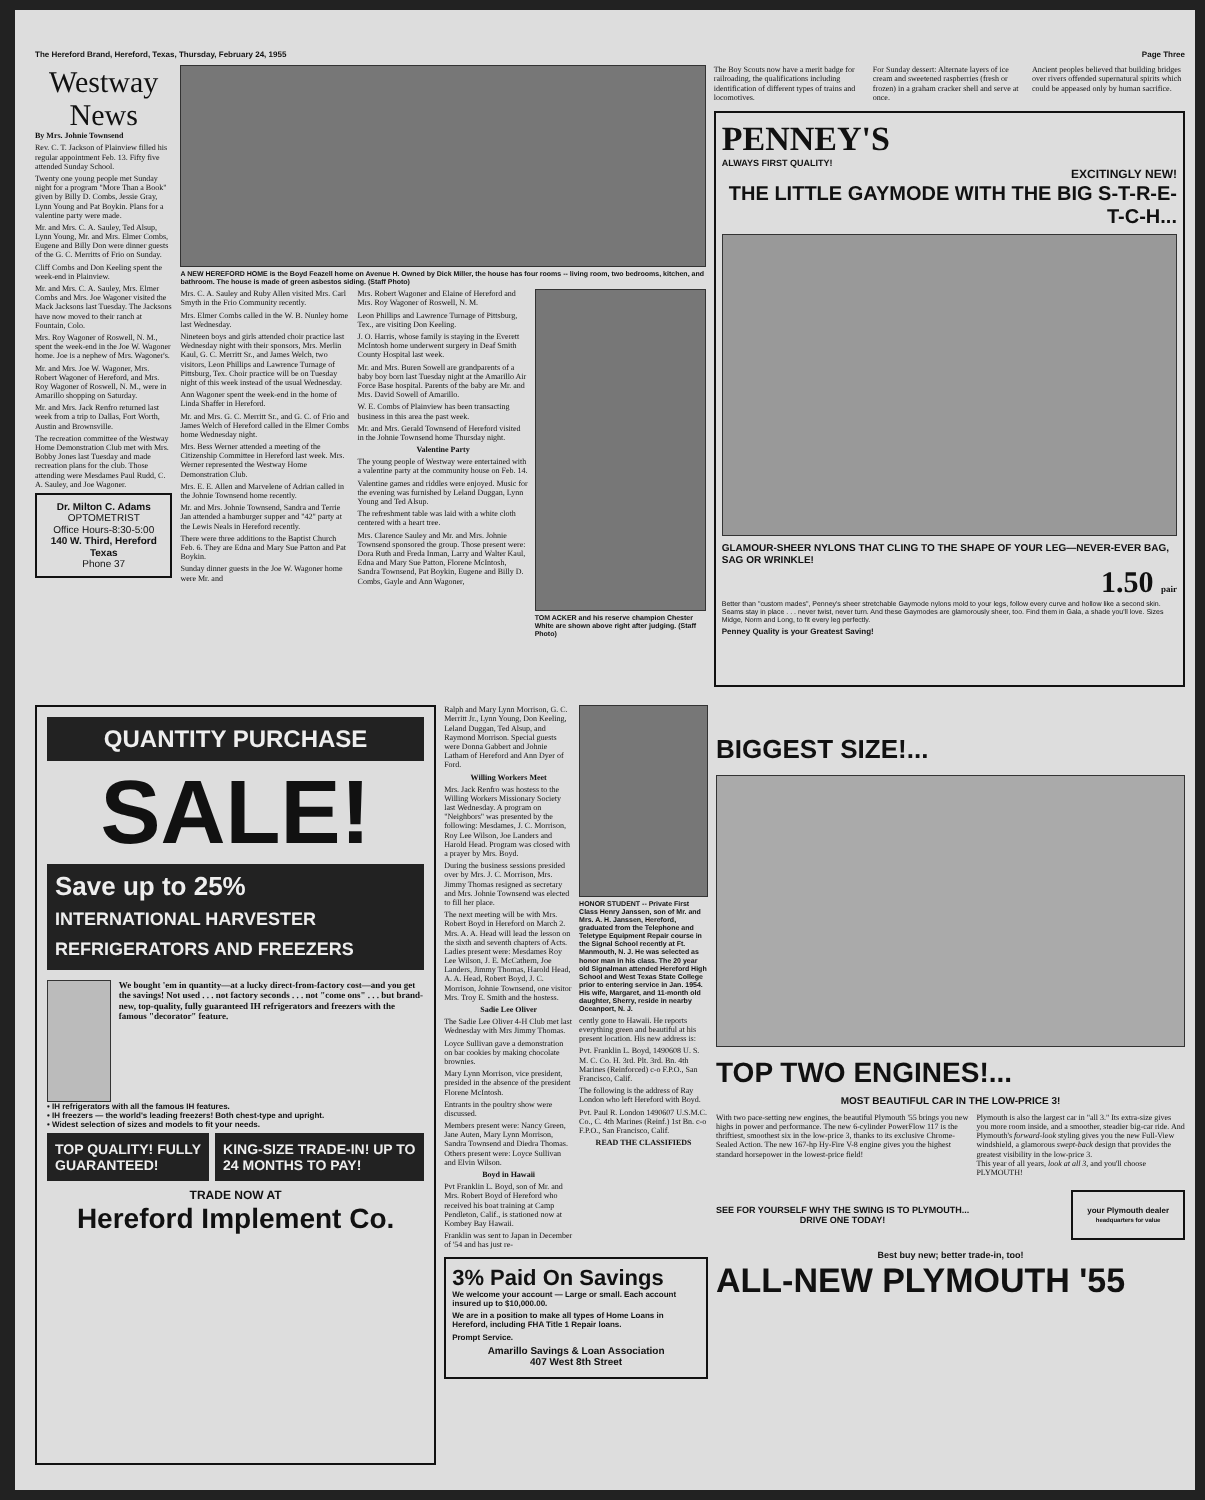The Hereford Brand, Hereford, Texas, Thursday, February 24, 1955 Page Three
Westway News
By Mrs. Johnie Townsend
Rev. C. T. Jackson of Plainview filled his regular appointment Feb. 13. Fifty five attended Sunday School.
Twenty one young people met Sunday night for a program "More Than a Book" given by Billy D. Combs, Jessie Gray, Lynn Young and Pat Boykin. Plans for a valentine party were made.
Mr. and Mrs. C. A. Sauley, Ted Alsup, Lynn Young, Mr. and Mrs. Elmer Combs, Eugene and Billy Don were dinner guests of the G. C. Merritts of Frio on Sunday.
Cliff Combs and Don Keeling spent the week-end in Plainview.
Mr. and Mrs. C. A. Sauley, Mrs. Elmer Combs and Mrs. Joe Wagoner visited the Mack Jacksons last Tuesday. The Jacksons have now moved to their ranch at Fountain, Colo.
Mrs. Roy Wagoner of Roswell, N. M., spent the week-end in the Joe W. Wagoner home. Joe is a nephew of Mrs. Wagoner's.
Mr. and Mrs. Joe W. Wagoner, Mrs. Robert Wagoner of Hereford, and Mrs. Roy Wagoner of Roswell, N. M., were in Amarillo shopping on Saturday.
Mr. and Mrs. Jack Renfro returned last week from a trip to Dallas, Fort Worth, Austin and Brownsville.
The recreation committee of the Westway Home Demonstration Club met with Mrs. Bobby Jones last Tuesday and made recreation plans for the club. Those attending were Mesdames Paul Rudd, C. A. Sauley, and Joe Wagoner.
Dr. Milton C. Adams
OPTOMETRIST
Office Hours-8:30-5:00
140 W. Third, Hereford Texas
Phone 37
A NEW HEREFORD HOME is the Boyd Feazell home on Avenue H. Owned by Dick Miller, the house has four rooms -- living room, two bedrooms, kitchen, and bathroom. The house is made of green asbestos siding. (Staff Photo)
Mrs. C. A. Sauley and Ruby Allen visited Mrs. Carl Smyth in the Frio Community recently.
Mrs. Elmer Combs called in the W. B. Nunley home last Wednesday.
Nineteen boys and girls attended choir practice last Wednesday night with their sponsors, Mrs. Merlin Kaul, G. C. Merritt Sr., and James Welch, two visitors, Leon Phillips and Lawrence Turnage of Pittsburg, Tex. Choir practice will be on Tuesday night of this week instead of the usual Wednesday.
Ann Wagoner spent the week-end in the home of Linda Shaffer in Hereford.
Mr. and Mrs. G. C. Merritt Sr., and G. C. of Frio and James Welch of Hereford called in the Elmer Combs home Wednesday night.
Mrs. Bess Werner attended a meeting of the Citizenship Committee in Hereford last week. Mrs. Werner represented the Westway Home Demonstration Club.
Mrs. E. E. Allen and Marvelene of Adrian called in the Johnie Townsend home recently.
Mr. and Mrs. Johnie Townsend, Sandra and Terrie Jan attended a hamburger supper and "42" party at the Lewis Neals in Hereford recently.
There were three additions to the Baptist Church Feb. 6. They are Edna and Mary Sue Patton and Pat Boykin.
Sunday dinner guests in the Joe W. Wagoner home were Mr. and
Mrs. Robert Wagoner and Elaine of Hereford and Mrs. Roy Wagoner of Roswell, N. M.
Leon Phillips and Lawrence Turnage of Pittsburg, Tex., are visiting Don Keeling.
J. O. Harris, whose family is staying in the Everett McIntosh home underwent surgery in Deaf Smith County Hospital last week.
Mr. and Mrs. Buren Sowell are grandparents of a baby boy born last Tuesday night at the Amarillo Air Force Base hospital. Parents of the baby are Mr. and Mrs. David Sowell of Amarillo.
W. E. Combs of Plainview has been transacting business in this area the past week.
Mr. and Mrs. Gerald Townsend of Hereford visited in the Johnie Townsend home Thursday night.
Valentine Party
The young people of Westway were entertained with a valentine party at the community house on Feb. 14.
Valentine games and riddles were enjoyed. Music for the evening was furnished by Leland Duggan, Lynn Young and Ted Alsup.
The refreshment table was laid with a white cloth centered with a heart tree.
Mrs. Clarence Sauley and Mr. and Mrs. Johnie Townsend sponsored the group. Those present were: Dora Ruth and Freda Inman, Larry and Walter Kaul, Edna and Mary Sue Patton, Florene McIntosh, Sandra Townsend, Pat Boykin, Eugene and Billy D. Combs, Gayle and Ann Wagoner,
TOM ACKER and his reserve champion Chester White are shown above right after judging. (Staff Photo)
The Boy Scouts now have a merit badge for railroading, the qualifications including identification of different types of trains and locomotives.
For Sunday dessert: Alternate layers of ice cream and sweetened raspberries (fresh or frozen) in a graham cracker shell and serve at once.
Ancient peoples believed that building bridges over rivers offended supernatural spirits which could be appeased only by human sacrifice.
PENNEY'S
ALWAYS FIRST QUALITY!
EXCITINGLY NEW!
THE LITTLE GAYMODE WITH THE BIG S-T-R-E-T-C-H...
GLAMOUR-SHEER NYLONS THAT CLING TO THE SHAPE OF YOUR LEG—NEVER-EVER BAG, SAG OR WRINKLE!
1.50 pair
Better than "custom mades", Penney's sheer stretchable Gaymode nylons mold to your legs, follow every curve and hollow like a second skin. Seams stay in place . . . never twist, never turn. And these Gaymodes are glamorously sheer, too. Find them in Gala, a shade you'll love. Sizes Midge, Norm and Long, to fit every leg perfectly.
Penney Quality is your Greatest Saving!
QUANTITY PURCHASE
SALE!
Save up to 25%
INTERNATIONAL HARVESTER REFRIGERATORS AND FREEZERS
We bought 'em in quantity—at a lucky direct-from-factory cost—and you get the savings! Not used . . . not factory seconds . . . not "come ons" . . . but brand-new, top-quality, fully guaranteed IH refrigerators and freezers with the famous "decorator" feature.
• IH refrigerators with all the famous IH features.
• IH freezers — the world's leading freezers! Both chest-type and upright.
• Widest selection of sizes and models to fit your needs.
TOP QUALITY! FULLY GUARANTEED! KING-SIZE TRADE-IN! UP TO 24 MONTHS TO PAY!
TRADE NOW AT
Hereford Implement Co.
Ralph and Mary Lynn Morrison, G. C. Merritt Jr., Lynn Young, Don Keeling, Leland Duggan, Ted Alsup, and Raymond Morrison. Special guests were Donna Gabbert and Johnie Latham of Hereford and Ann Dyer of Ford.
Willing Workers Meet
Mrs. Jack Renfro was hostess to the Willing Workers Missionary Society last Wednesday. A program on "Neighbors" was presented by the following: Mesdames, J. C. Morrison, Roy Lee Wilson, Joe Landers and Harold Head. Program was closed with a prayer by Mrs. Boyd.
During the business sessions presided over by Mrs. J. C. Morrison, Mrs. Jimmy Thomas resigned as secretary and Mrs. Johnie Townsend was elected to fill her place.
The next meeting will be with Mrs. Robert Boyd in Hereford on March 2. Mrs. A. A. Head will lead the lesson on the sixth and seventh chapters of Acts. Ladies present were: Mesdames Roy Lee Wilson, J. E. McCathern, Joe Landers, Jimmy Thomas, Harold Head, A. A. Head, Robert Boyd, J. C. Morrison, Johnie Townsend, one visitor Mrs. Troy E. Smith and the hostess.
Sadie Lee Oliver
The Sadie Lee Oliver 4-H Club met last Wednesday with Mrs Jimmy Thomas.
Loyce Sullivan gave a demonstration on bar cookies by making chocolate brownies.
Mary Lynn Morrison, vice president, presided in the absence of the president Florene McIntosh.
Entrants in the poultry show were discussed.
Members present were: Nancy Green, Jane Auten, Mary Lynn Morrison, Sandra Townsend and Diedra Thomas. Others present were: Loyce Sullivan and Elvin Wilson.
Boyd in Hawaii
Pvt Franklin L. Boyd, son of Mr. and Mrs. Robert Boyd of Hereford who received his boat training at Camp Pendleton, Calif., is stationed now at Kombey Bay Hawaii.
Franklin was sent to Japan in December of '54 and has just re-
HONOR STUDENT -- Private First Class Henry Janssen, son of Mr. and Mrs. A. H. Janssen, Hereford, graduated from the Telephone and Teletype Equipment Repair course in the Signal School recently at Ft. Manmouth, N. J. He was selected as honor man in his class. The 20 year old Signalman attended Hereford High School and West Texas State College prior to entering service in Jan. 1954. His wife, Margaret, and 11-month old daughter, Sherry, reside in nearby Oceanport, N. J.
cently gone to Hawaii. He reports everything green and beautiful at his present location. His new address is:
Pvt. Franklin L. Boyd, 1490608 U. S. M. C. Co. H. 3rd. Plt. 3rd. Bn. 4th Marines (Reinforced) c-o F.P.O., San Francisco, Calif.
The following is the address of Ray London who left Hereford with Boyd.
Pvt. Paul R. London 1490607 U.S.M.C. Co., C. 4th Marines (Reinf.) 1st Bn. c-o F.P.O., San Francisco, Calif.
READ THE CLASSIFIEDS
3% Paid On Savings
We welcome your account — Large or small. Each account insured up to $10,000.00.
We are in a position to make all types of Home Loans in Hereford, including FHA Title 1 Repair loans.
Prompt Service.
Amarillo Savings & Loan Association
407 West 8th Street
BIGGEST SIZE!...
TOP TWO ENGINES!...
MOST BEAUTIFUL CAR IN THE LOW-PRICE 3!
With two pace-setting new engines, the beautiful Plymouth '55 brings you new highs in power and performance. The new 6-cylinder PowerFlow 117 is the thriftiest, smoothest six in the low-price 3, thanks to its exclusive Chrome-Sealed Action. The new 167-hp Hy-Fire V-8 engine gives you the highest standard horsepower in the lowest-price field!
Plymouth is also the largest car in "all 3." Its extra-size gives you more room inside, and a smoother, steadier big-car ride. And Plymouth's forward-look styling gives you the new Full-View windshield, a glamorous swept-back design that provides the greatest visibility in the low-price 3.
This year of all years, look at all 3, and you'll choose PLYMOUTH!
SEE FOR YOURSELF WHY THE SWING IS TO PLYMOUTH...
DRIVE ONE TODAY!
your Plymouth dealer
headquarters for value
Best buy new; better trade-in, too!
ALL-NEW PLYMOUTH '55